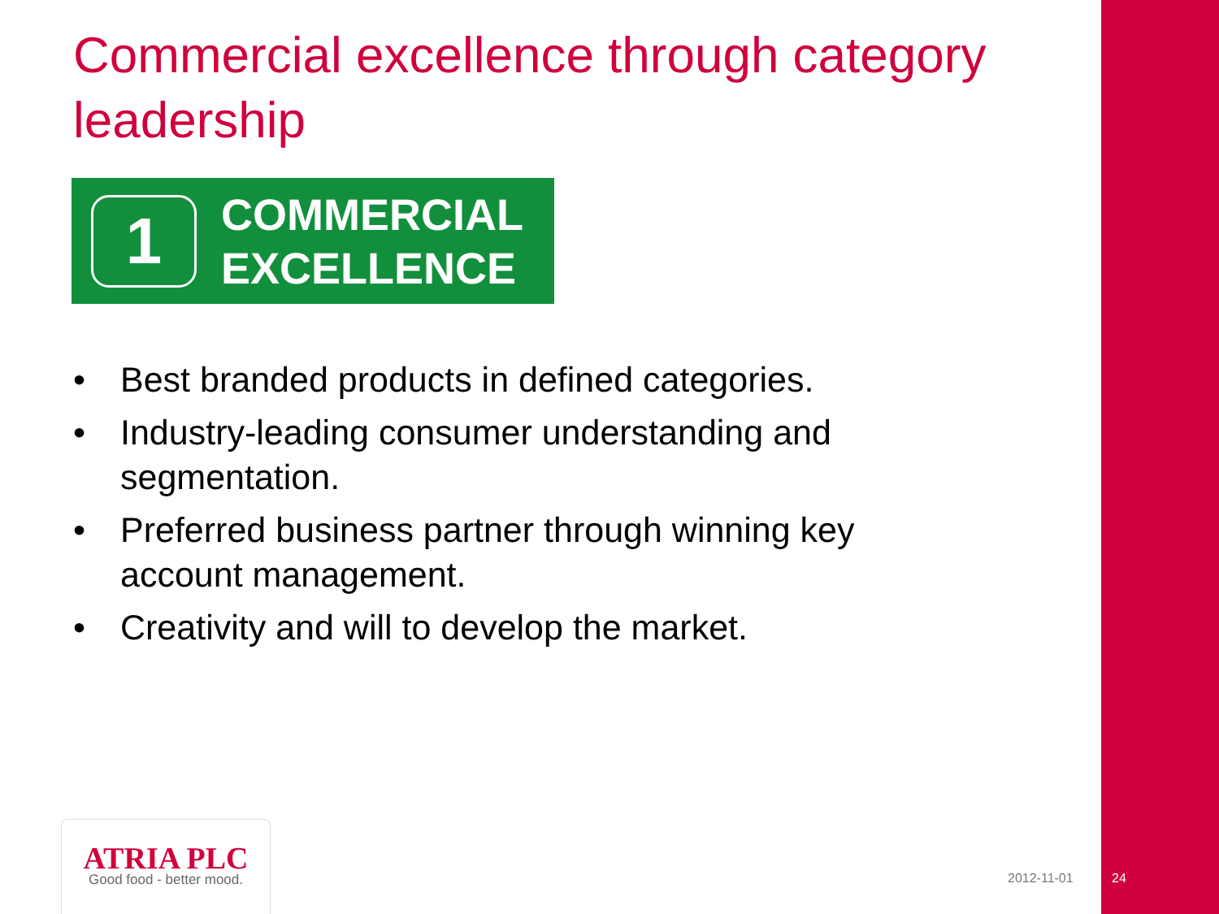Commercial excellence through category leadership
1
COMMERCIAL
EXCELLENCE
• Best branded products in defined categories.
• Industry-leading consumer understanding and segmentation.
• Preferred business partner through winning key account management.
• Creativity and will to develop the market.
ATRIA PLC
Good food - better mood.
2012-11-01 24